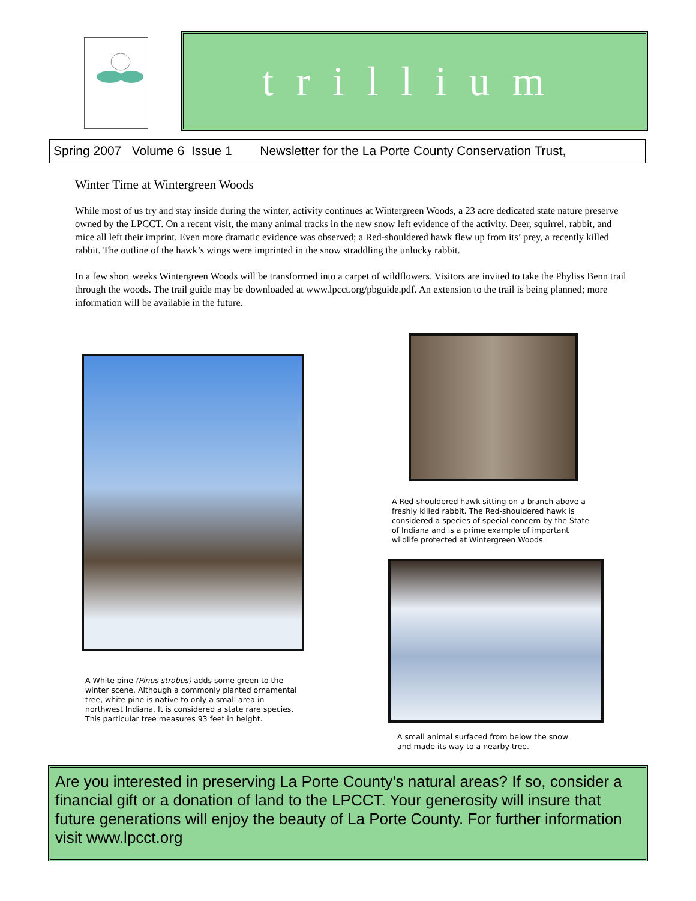trillium
Spring 2007 Volume 6 Issue 1 Newsletter for the La Porte County Conservation Trust,
Winter Time at Wintergreen Woods
While most of us try and stay inside during the winter, activity continues at Wintergreen Woods, a 23 acre dedicated state nature preserve owned by the LPCCT. On a recent visit, the many animal tracks in the new snow left evidence of the activity. Deer, squirrel, rabbit, and mice all left their imprint. Even more dramatic evidence was observed; a Red-shouldered hawk flew up from its’ prey, a recently killed rabbit. The outline of the hawk’s wings were imprinted in the snow straddling the unlucky rabbit.
In a few short weeks Wintergreen Woods will be transformed into a carpet of wildflowers. Visitors are invited to take the Phyliss Benn trail through the woods. The trail guide may be downloaded at www.lpcct.org/pbguide.pdf. An extension to the trail is being planned; more information will be available in the future.
A White pine (Pinus strobus) adds some green to the winter scene. Although a commonly planted ornamental tree, white pine is native to only a small area in northwest Indiana. It is considered a state rare species. This particular tree measures 93 feet in height.
A Red-shouldered hawk sitting on a branch above a freshly killed rabbit. The Red-shouldered hawk is considered a species of special concern by the State of Indiana and is a prime example of important wildlife protected at Wintergreen Woods.
A small animal surfaced from below the snow and made its way to a nearby tree.
Are you interested in preserving La Porte County’s natural areas? If so, consider a financial gift or a donation of land to the LPCCT. Your generosity will insure that future generations will enjoy the beauty of La Porte County. For further information visit www.lpcct.org